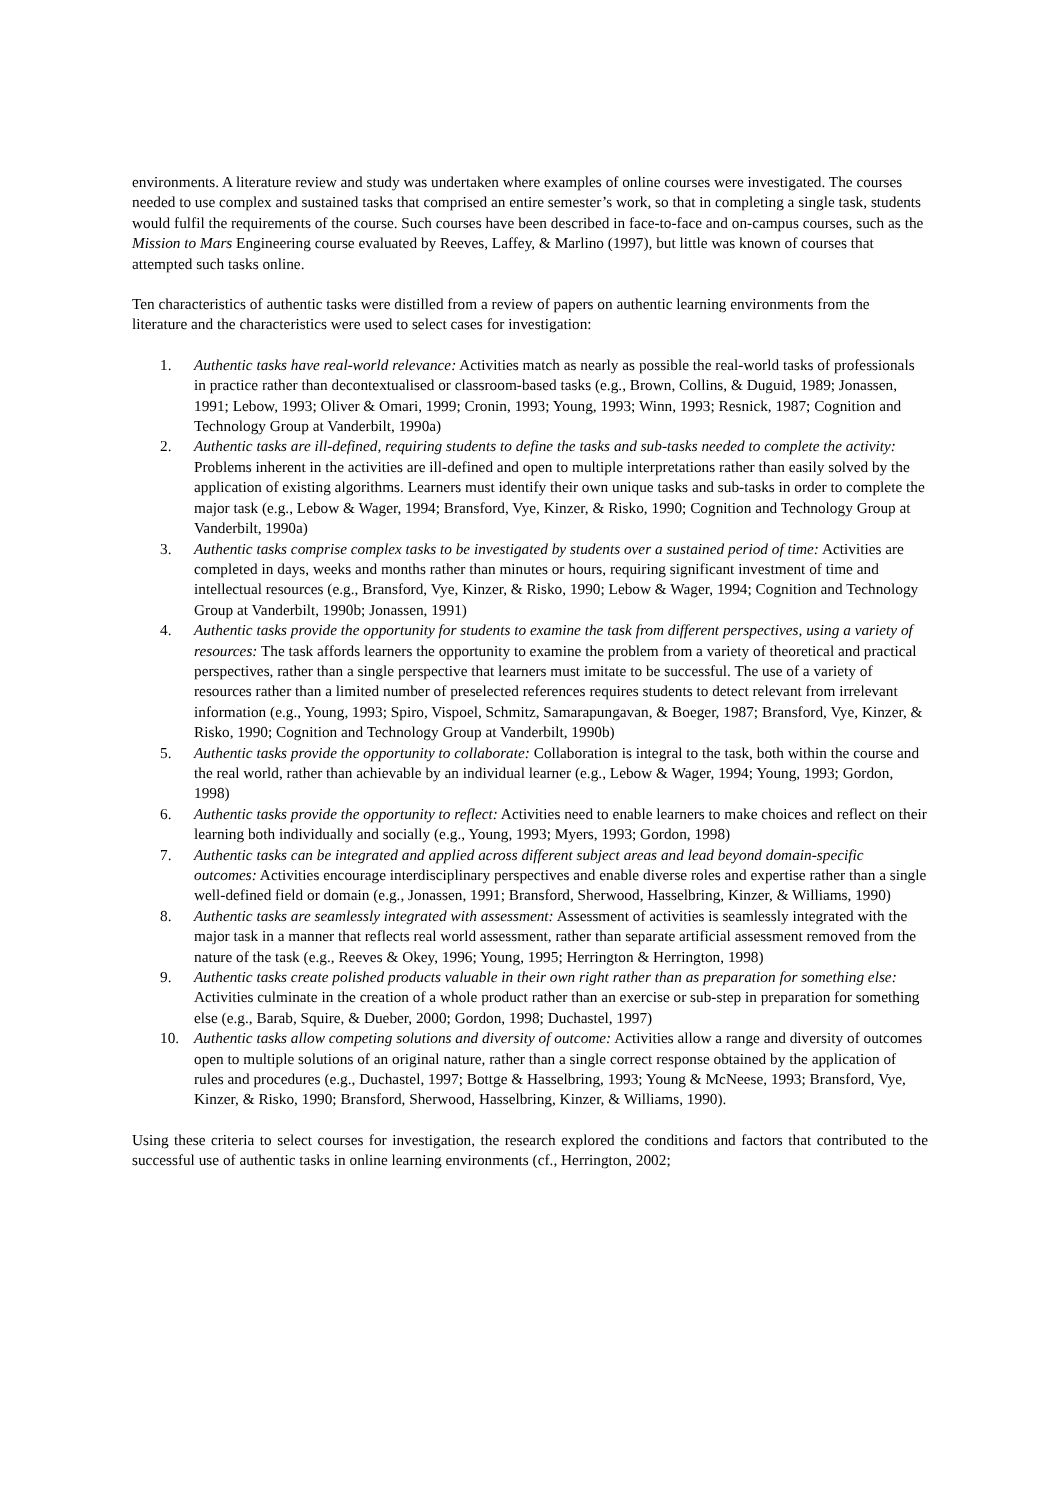environments. A literature review and study was undertaken where examples of online courses were investigated. The courses needed to use complex and sustained tasks that comprised an entire semester’s work, so that in completing a single task, students would fulfil the requirements of the course. Such courses have been described in face-to-face and on-campus courses, such as the Mission to Mars Engineering course evaluated by Reeves, Laffey, & Marlino (1997), but little was known of courses that attempted such tasks online.
Ten characteristics of authentic tasks were distilled from a review of papers on authentic learning environments from the literature and the characteristics were used to select cases for investigation:
1. Authentic tasks have real-world relevance: Activities match as nearly as possible the real-world tasks of professionals in practice rather than decontextualised or classroom-based tasks (e.g., Brown, Collins, & Duguid, 1989; Jonassen, 1991; Lebow, 1993; Oliver & Omari, 1999; Cronin, 1993; Young, 1993; Winn, 1993; Resnick, 1987; Cognition and Technology Group at Vanderbilt, 1990a)
2. Authentic tasks are ill-defined, requiring students to define the tasks and sub-tasks needed to complete the activity: Problems inherent in the activities are ill-defined and open to multiple interpretations rather than easily solved by the application of existing algorithms. Learners must identify their own unique tasks and sub-tasks in order to complete the major task (e.g., Lebow & Wager, 1994; Bransford, Vye, Kinzer, & Risko, 1990; Cognition and Technology Group at Vanderbilt, 1990a)
3. Authentic tasks comprise complex tasks to be investigated by students over a sustained period of time: Activities are completed in days, weeks and months rather than minutes or hours, requiring significant investment of time and intellectual resources (e.g., Bransford, Vye, Kinzer, & Risko, 1990; Lebow & Wager, 1994; Cognition and Technology Group at Vanderbilt, 1990b; Jonassen, 1991)
4. Authentic tasks provide the opportunity for students to examine the task from different perspectives, using a variety of resources: The task affords learners the opportunity to examine the problem from a variety of theoretical and practical perspectives, rather than a single perspective that learners must imitate to be successful. The use of a variety of resources rather than a limited number of preselected references requires students to detect relevant from irrelevant information (e.g., Young, 1993; Spiro, Vispoel, Schmitz, Samarapungavan, & Boeger, 1987; Bransford, Vye, Kinzer, & Risko, 1990; Cognition and Technology Group at Vanderbilt, 1990b)
5. Authentic tasks provide the opportunity to collaborate: Collaboration is integral to the task, both within the course and the real world, rather than achievable by an individual learner (e.g., Lebow & Wager, 1994; Young, 1993; Gordon, 1998)
6. Authentic tasks provide the opportunity to reflect: Activities need to enable learners to make choices and reflect on their learning both individually and socially (e.g., Young, 1993; Myers, 1993; Gordon, 1998)
7. Authentic tasks can be integrated and applied across different subject areas and lead beyond domain-specific outcomes: Activities encourage interdisciplinary perspectives and enable diverse roles and expertise rather than a single well-defined field or domain (e.g., Jonassen, 1991; Bransford, Sherwood, Hasselbring, Kinzer, & Williams, 1990)
8. Authentic tasks are seamlessly integrated with assessment: Assessment of activities is seamlessly integrated with the major task in a manner that reflects real world assessment, rather than separate artificial assessment removed from the nature of the task (e.g., Reeves & Okey, 1996; Young, 1995; Herrington & Herrington, 1998)
9. Authentic tasks create polished products valuable in their own right rather than as preparation for something else: Activities culminate in the creation of a whole product rather than an exercise or sub-step in preparation for something else (e.g., Barab, Squire, & Dueber, 2000; Gordon, 1998; Duchastel, 1997)
10. Authentic tasks allow competing solutions and diversity of outcome: Activities allow a range and diversity of outcomes open to multiple solutions of an original nature, rather than a single correct response obtained by the application of rules and procedures (e.g., Duchastel, 1997; Bottge & Hasselbring, 1993; Young & McNeese, 1993; Bransford, Vye, Kinzer, & Risko, 1990; Bransford, Sherwood, Hasselbring, Kinzer, & Williams, 1990).
Using these criteria to select courses for investigation, the research explored the conditions and factors that contributed to the successful use of authentic tasks in online learning environments (cf., Herrington, 2002;